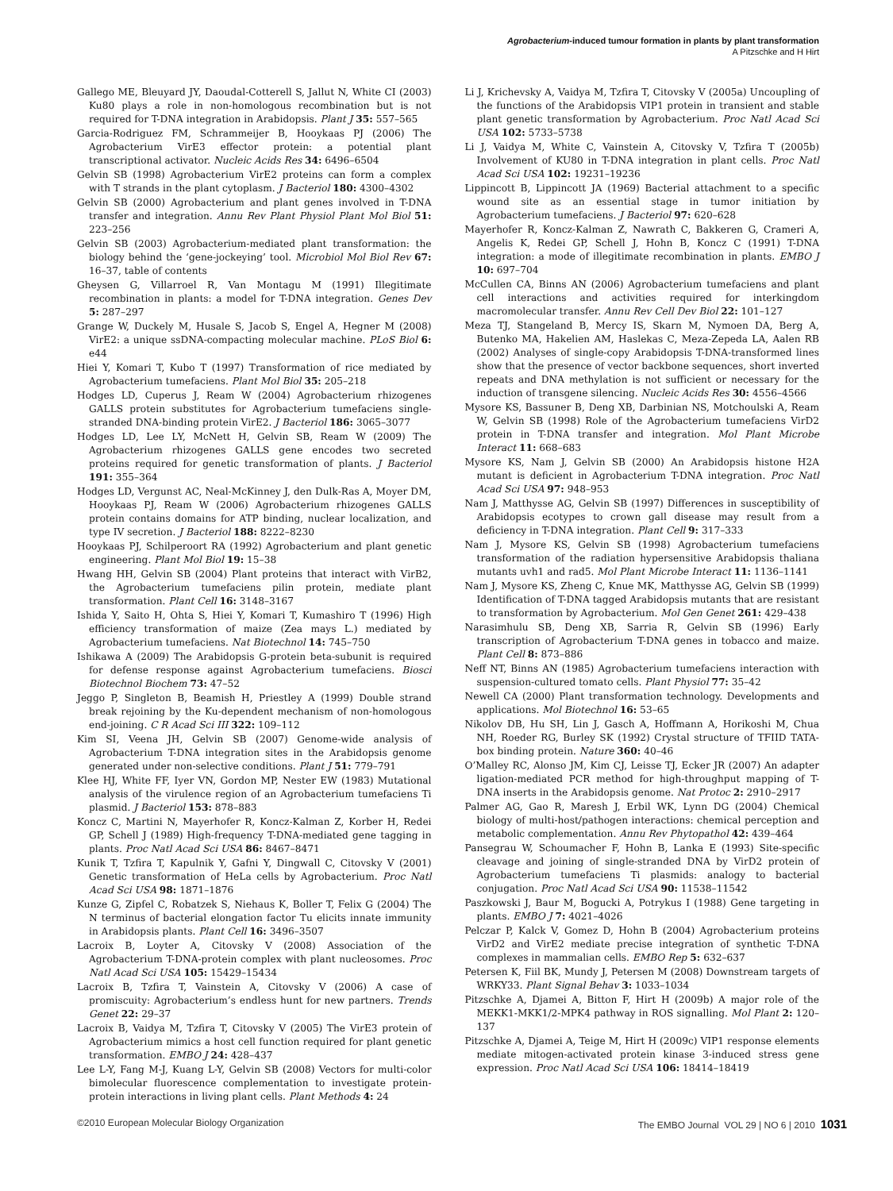Agrobacterium-induced tumour formation in plants by plant transformation
A Pitzschke and H Hirt
Gallego ME, Bleuyard JY, Daoudal-Cotterell S, Jallut N, White CI (2003) Ku80 plays a role in non-homologous recombination but is not required for T-DNA integration in Arabidopsis. Plant J 35: 557–565
Garcia-Rodriguez FM, Schrammeijer B, Hooykaas PJ (2006) The Agrobacterium VirE3 effector protein: a potential plant transcriptional activator. Nucleic Acids Res 34: 6496–6504
Gelvin SB (1998) Agrobacterium VirE2 proteins can form a complex with T strands in the plant cytoplasm. J Bacteriol 180: 4300–4302
Gelvin SB (2000) Agrobacterium and plant genes involved in T-DNA transfer and integration. Annu Rev Plant Physiol Plant Mol Biol 51: 223–256
Gelvin SB (2003) Agrobacterium-mediated plant transformation: the biology behind the ‘gene-jockeying’ tool. Microbiol Mol Biol Rev 67: 16–37, table of contents
Gheysen G, Villarroel R, Van Montagu M (1991) Illegitimate recombination in plants: a model for T-DNA integration. Genes Dev 5: 287–297
Grange W, Duckely M, Husale S, Jacob S, Engel A, Hegner M (2008) VirE2: a unique ssDNA-compacting molecular machine. PLoS Biol 6: e44
Hiei Y, Komari T, Kubo T (1997) Transformation of rice mediated by Agrobacterium tumefaciens. Plant Mol Biol 35: 205–218
Hodges LD, Cuperus J, Ream W (2004) Agrobacterium rhizogenes GALLS protein substitutes for Agrobacterium tumefaciens single-stranded DNA-binding protein VirE2. J Bacteriol 186: 3065–3077
Hodges LD, Lee LY, McNett H, Gelvin SB, Ream W (2009) The Agrobacterium rhizogenes GALLS gene encodes two secreted proteins required for genetic transformation of plants. J Bacteriol 191: 355–364
Hodges LD, Vergunst AC, Neal-McKinney J, den Dulk-Ras A, Moyer DM, Hooykaas PJ, Ream W (2006) Agrobacterium rhizogenes GALLS protein contains domains for ATP binding, nuclear localization, and type IV secretion. J Bacteriol 188: 8222–8230
Hooykaas PJ, Schilperoort RA (1992) Agrobacterium and plant genetic engineering. Plant Mol Biol 19: 15–38
Hwang HH, Gelvin SB (2004) Plant proteins that interact with VirB2, the Agrobacterium tumefaciens pilin protein, mediate plant transformation. Plant Cell 16: 3148–3167
Ishida Y, Saito H, Ohta S, Hiei Y, Komari T, Kumashiro T (1996) High efficiency transformation of maize (Zea mays L.) mediated by Agrobacterium tumefaciens. Nat Biotechnol 14: 745–750
Ishikawa A (2009) The Arabidopsis G-protein beta-subunit is required for defense response against Agrobacterium tumefaciens. Biosci Biotechnol Biochem 73: 47–52
Jeggo P, Singleton B, Beamish H, Priestley A (1999) Double strand break rejoining by the Ku-dependent mechanism of non-homologous end-joining. C R Acad Sci III 322: 109–112
Kim SI, Veena JH, Gelvin SB (2007) Genome-wide analysis of Agrobacterium T-DNA integration sites in the Arabidopsis genome generated under non-selective conditions. Plant J 51: 779–791
Klee HJ, White FF, Iyer VN, Gordon MP, Nester EW (1983) Mutational analysis of the virulence region of an Agrobacterium tumefaciens Ti plasmid. J Bacteriol 153: 878–883
Koncz C, Martini N, Mayerhofer R, Koncz-Kalman Z, Korber H, Redei GP, Schell J (1989) High-frequency T-DNA-mediated gene tagging in plants. Proc Natl Acad Sci USA 86: 8467–8471
Kunik T, Tzfira T, Kapulnik Y, Gafni Y, Dingwall C, Citovsky V (2001) Genetic transformation of HeLa cells by Agrobacterium. Proc Natl Acad Sci USA 98: 1871–1876
Kunze G, Zipfel C, Robatzek S, Niehaus K, Boller T, Felix G (2004) The N terminus of bacterial elongation factor Tu elicits innate immunity in Arabidopsis plants. Plant Cell 16: 3496–3507
Lacroix B, Loyter A, Citovsky V (2008) Association of the Agrobacterium T-DNA-protein complex with plant nucleosomes. Proc Natl Acad Sci USA 105: 15429–15434
Lacroix B, Tzfira T, Vainstein A, Citovsky V (2006) A case of promiscuity: Agrobacterium’s endless hunt for new partners. Trends Genet 22: 29–37
Lacroix B, Vaidya M, Tzfira T, Citovsky V (2005) The VirE3 protein of Agrobacterium mimics a host cell function required for plant genetic transformation. EMBO J 24: 428–437
Lee L-Y, Fang M-J, Kuang L-Y, Gelvin SB (2008) Vectors for multi-color bimolecular fluorescence complementation to investigate protein-protein interactions in living plant cells. Plant Methods 4: 24
Li J, Krichevsky A, Vaidya M, Tzfira T, Citovsky V (2005a) Uncoupling of the functions of the Arabidopsis VIP1 protein in transient and stable plant genetic transformation by Agrobacterium. Proc Natl Acad Sci USA 102: 5733–5738
Li J, Vaidya M, White C, Vainstein A, Citovsky V, Tzfira T (2005b) Involvement of KU80 in T-DNA integration in plant cells. Proc Natl Acad Sci USA 102: 19231–19236
Lippincott B, Lippincott JA (1969) Bacterial attachment to a specific wound site as an essential stage in tumor initiation by Agrobacterium tumefaciens. J Bacteriol 97: 620–628
Mayerhofer R, Koncz-Kalman Z, Nawrath C, Bakkeren G, Crameri A, Angelis K, Redei GP, Schell J, Hohn B, Koncz C (1991) T-DNA integration: a mode of illegitimate recombination in plants. EMBO J 10: 697–704
McCullen CA, Binns AN (2006) Agrobacterium tumefaciens and plant cell interactions and activities required for interkingdom macromolecular transfer. Annu Rev Cell Dev Biol 22: 101–127
Meza TJ, Stangeland B, Mercy IS, Skarn M, Nymoen DA, Berg A, Butenko MA, Hakelien AM, Haslekas C, Meza-Zepeda LA, Aalen RB (2002) Analyses of single-copy Arabidopsis T-DNA-transformed lines show that the presence of vector backbone sequences, short inverted repeats and DNA methylation is not sufficient or necessary for the induction of transgene silencing. Nucleic Acids Res 30: 4556–4566
Mysore KS, Bassuner B, Deng XB, Darbinian NS, Motchoulski A, Ream W, Gelvin SB (1998) Role of the Agrobacterium tumefaciens VirD2 protein in T-DNA transfer and integration. Mol Plant Microbe Interact 11: 668–683
Mysore KS, Nam J, Gelvin SB (2000) An Arabidopsis histone H2A mutant is deficient in Agrobacterium T-DNA integration. Proc Natl Acad Sci USA 97: 948–953
Nam J, Matthysse AG, Gelvin SB (1997) Differences in susceptibility of Arabidopsis ecotypes to crown gall disease may result from a deficiency in T-DNA integration. Plant Cell 9: 317–333
Nam J, Mysore KS, Gelvin SB (1998) Agrobacterium tumefaciens transformation of the radiation hypersensitive Arabidopsis thaliana mutants uvh1 and rad5. Mol Plant Microbe Interact 11: 1136–1141
Nam J, Mysore KS, Zheng C, Knue MK, Matthysse AG, Gelvin SB (1999) Identification of T-DNA tagged Arabidopsis mutants that are resistant to transformation by Agrobacterium. Mol Gen Genet 261: 429–438
Narasimhulu SB, Deng XB, Sarria R, Gelvin SB (1996) Early transcription of Agrobacterium T-DNA genes in tobacco and maize. Plant Cell 8: 873–886
Neff NT, Binns AN (1985) Agrobacterium tumefaciens interaction with suspension-cultured tomato cells. Plant Physiol 77: 35–42
Newell CA (2000) Plant transformation technology. Developments and applications. Mol Biotechnol 16: 53–65
Nikolov DB, Hu SH, Lin J, Gasch A, Hoffmann A, Horikoshi M, Chua NH, Roeder RG, Burley SK (1992) Crystal structure of TFIID TATA-box binding protein. Nature 360: 40–46
O’Malley RC, Alonso JM, Kim CJ, Leisse TJ, Ecker JR (2007) An adapter ligation-mediated PCR method for high-throughput mapping of T-DNA inserts in the Arabidopsis genome. Nat Protoc 2: 2910–2917
Palmer AG, Gao R, Maresh J, Erbil WK, Lynn DG (2004) Chemical biology of multi-host/pathogen interactions: chemical perception and metabolic complementation. Annu Rev Phytopathol 42: 439–464
Pansegrau W, Schoumacher F, Hohn B, Lanka E (1993) Site-specific cleavage and joining of single-stranded DNA by VirD2 protein of Agrobacterium tumefaciens Ti plasmids: analogy to bacterial conjugation. Proc Natl Acad Sci USA 90: 11538–11542
Paszkowski J, Baur M, Bogucki A, Potrykus I (1988) Gene targeting in plants. EMBO J 7: 4021–4026
Pelczar P, Kalck V, Gomez D, Hohn B (2004) Agrobacterium proteins VirD2 and VirE2 mediate precise integration of synthetic T-DNA complexes in mammalian cells. EMBO Rep 5: 632–637
Petersen K, Fiil BK, Mundy J, Petersen M (2008) Downstream targets of WRKY33. Plant Signal Behav 3: 1033–1034
Pitzschke A, Djamei A, Bitton F, Hirt H (2009b) A major role of the MEKK1-MKK1/2-MPK4 pathway in ROS signalling. Mol Plant 2: 120–137
Pitzschke A, Djamei A, Teige M, Hirt H (2009c) VIP1 response elements mediate mitogen-activated protein kinase 3-induced stress gene expression. Proc Natl Acad Sci USA 106: 18414–18419
©2010 European Molecular Biology Organization The EMBO Journal VOL 29 | NO 6 | 2010 1031